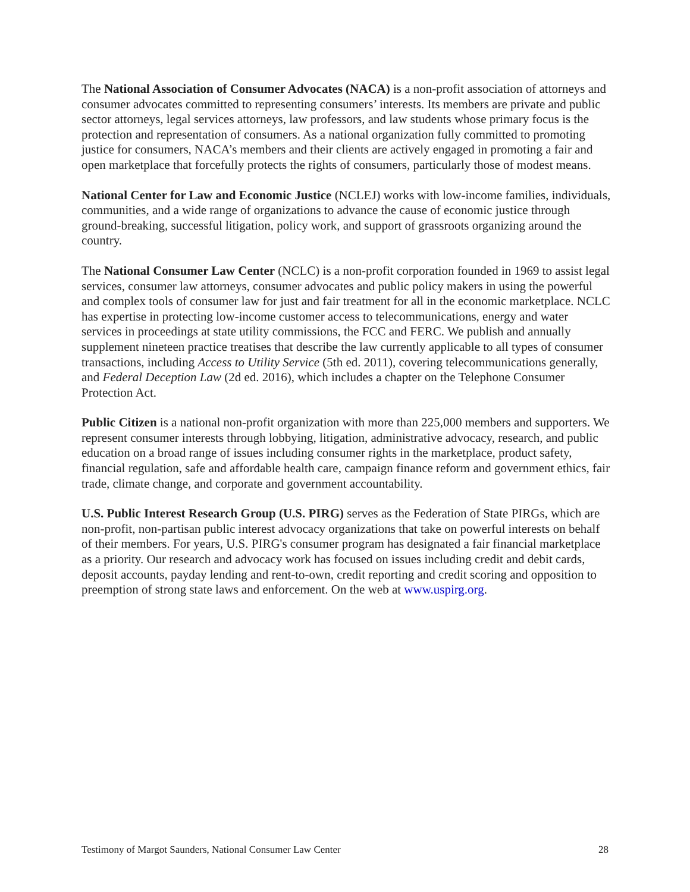The National Association of Consumer Advocates (NACA) is a non-profit association of attorneys and consumer advocates committed to representing consumers’ interests. Its members are private and public sector attorneys, legal services attorneys, law professors, and law students whose primary focus is the protection and representation of consumers. As a national organization fully committed to promoting justice for consumers, NACA’s members and their clients are actively engaged in promoting a fair and open marketplace that forcefully protects the rights of consumers, particularly those of modest means.
National Center for Law and Economic Justice (NCLEJ) works with low-income families, individuals, communities, and a wide range of organizations to advance the cause of economic justice through ground-breaking, successful litigation, policy work, and support of grassroots organizing around the country.
The National Consumer Law Center (NCLC) is a non-profit corporation founded in 1969 to assist legal services, consumer law attorneys, consumer advocates and public policy makers in using the powerful and complex tools of consumer law for just and fair treatment for all in the economic marketplace. NCLC has expertise in protecting low-income customer access to telecommunications, energy and water services in proceedings at state utility commissions, the FCC and FERC. We publish and annually supplement nineteen practice treatises that describe the law currently applicable to all types of consumer transactions, including Access to Utility Service (5th ed. 2011), covering telecommunications generally, and Federal Deception Law (2d ed. 2016), which includes a chapter on the Telephone Consumer Protection Act.
Public Citizen is a national non-profit organization with more than 225,000 members and supporters. We represent consumer interests through lobbying, litigation, administrative advocacy, research, and public education on a broad range of issues including consumer rights in the marketplace, product safety, financial regulation, safe and affordable health care, campaign finance reform and government ethics, fair trade, climate change, and corporate and government accountability.
U.S. Public Interest Research Group (U.S. PIRG) serves as the Federation of State PIRGs, which are non-profit, non-partisan public interest advocacy organizations that take on powerful interests on behalf of their members. For years, U.S. PIRG's consumer program has designated a fair financial marketplace as a priority. Our research and advocacy work has focused on issues including credit and debit cards, deposit accounts, payday lending and rent-to-own, credit reporting and credit scoring and opposition to preemption of strong state laws and enforcement. On the web at www.uspirg.org.
Testimony of Margot Saunders, National Consumer Law Center 28